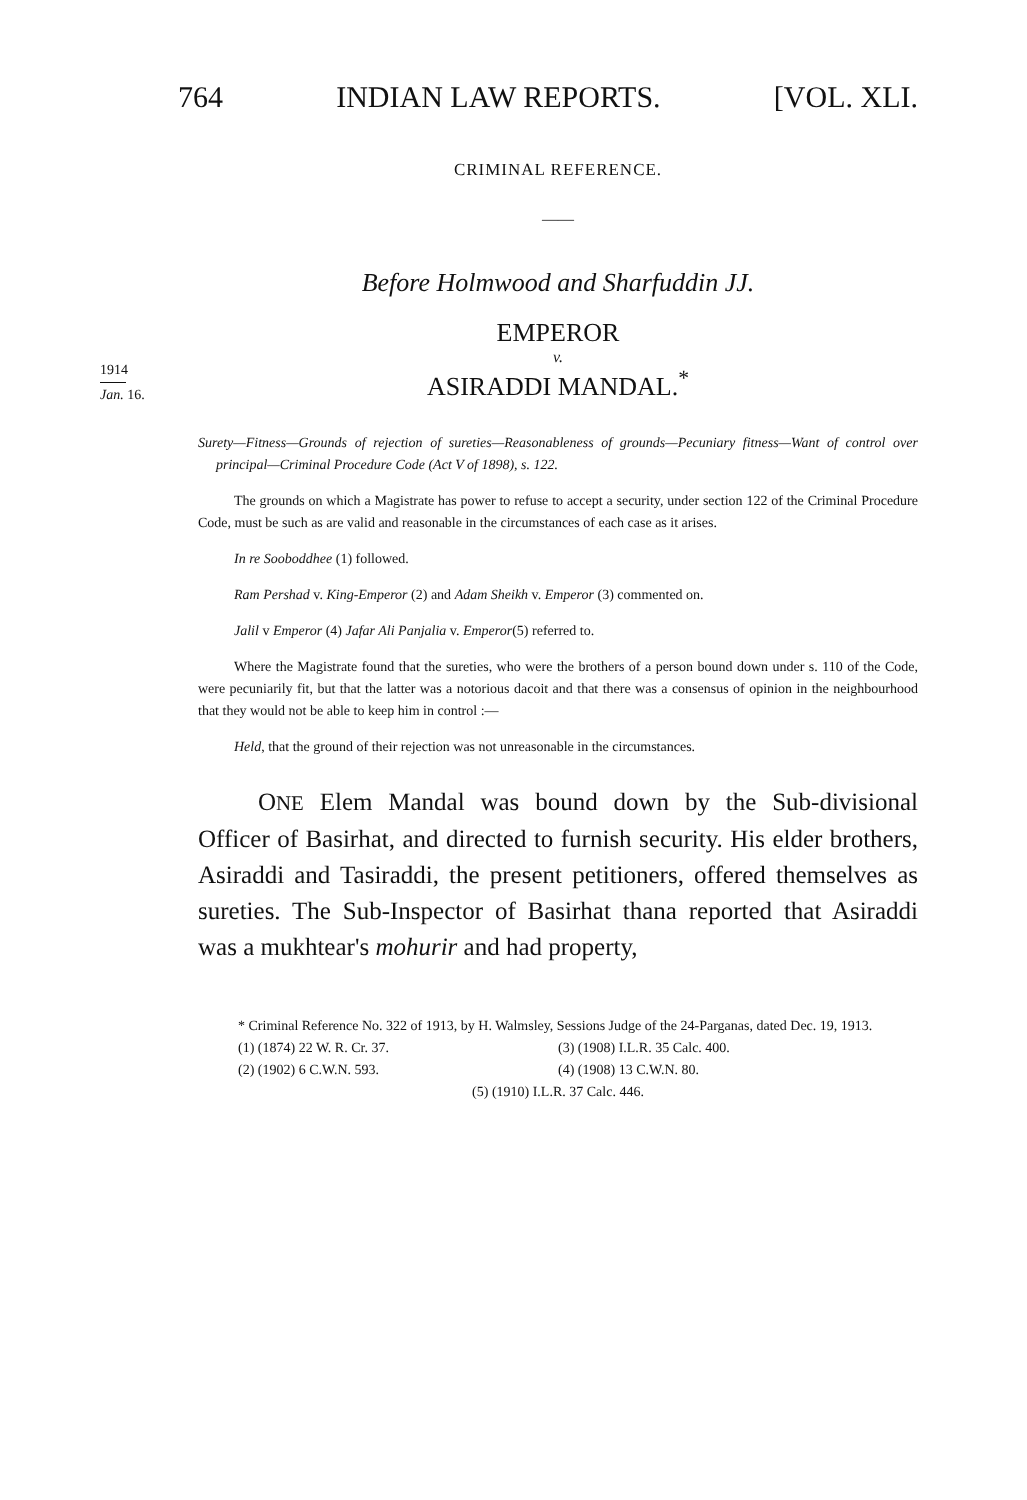764 INDIAN LAW REPORTS. [VOL. XLI.
1914
Jan. 16.
CRIMINAL REFERENCE.
——
Before Holmwood and Sharfuddin JJ.
EMPEROR
v.
ASIRADDI MANDAL.<sup>*</sup>
Surety—Fitness—Grounds of rejection of sureties—Reasonableness of grounds—Pecuniary fitness—Want of control over principal—Criminal Procedure Code (Act V of 1898), s. 122.
The grounds on which a Magistrate has power to refuse to accept a security, under section 122 of the Criminal Procedure Code, must be such as are valid and reasonable in the circumstances of each case as it arises.
In re Sooboddhee (1) followed.
Ram Pershad v. King-Emperor (2) and Adam Sheikh v. Emperor (3) commented on.
Jalil v Emperor (4) Jafar Ali Panjalia v. Emperor(5) referred to.
Where the Magistrate found that the sureties, who were the brothers of a person bound down under s. 110 of the Code, were pecuniarily fit, but that the latter was a notorious dacoit and that there was a consensus of opinion in the neighbourhood that they would not be able to keep him in control :—
Held, that the ground of their rejection was not unreasonable in the circumstances.
ONE Elem Mandal was bound down by the Sub-divisional Officer of Basirhat, and directed to furnish security. His elder brothers, Asiraddi and Tasiraddi, the present petitioners, offered themselves as sureties. The Sub-Inspector of Basirhat thana reported that Asiraddi was a mukhtear's mohurir and had property,
* Criminal Reference No. 322 of 1913, by H. Walmsley, Sessions Judge of the 24-Parganas, dated Dec. 19, 1913.
(1) (1874) 22 W. R. Cr. 37. (3) (1908) I.L.R. 35 Calc. 400.
(2) (1902) 6 C.W.N. 593. (4) (1908) 13 C.W.N. 80.
(5) (1910) I.L.R. 37 Calc. 446.